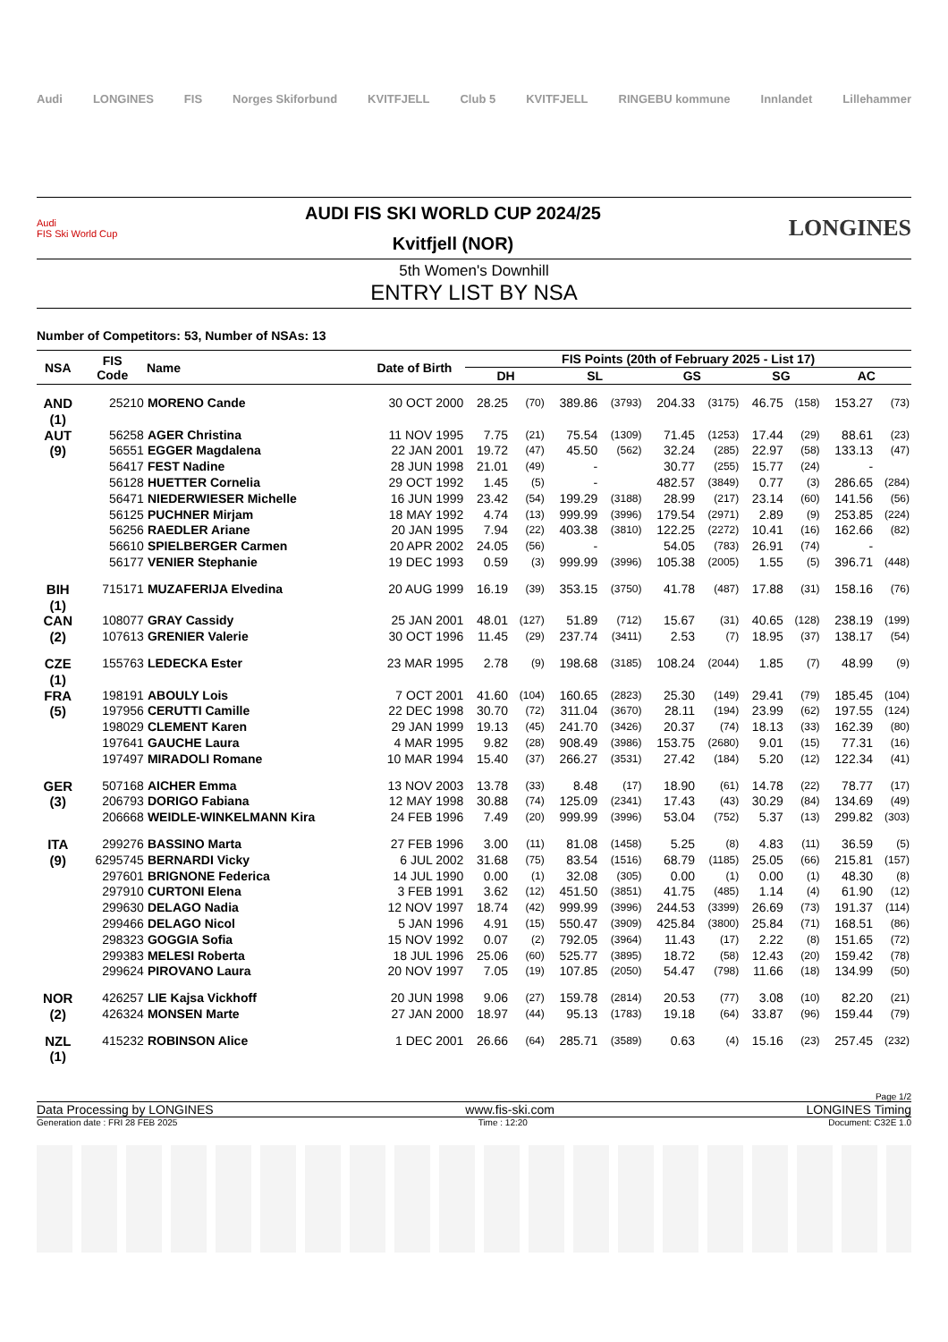Audi LONGINES FIS Norges Skiforbund KVITFJELL Club 5 KVITFJELL RINGEBU kommune Innlandet Lillehammer
Audi
FIS Ski World Cup
AUDI FIS SKI WORLD CUP 2024/25
Kvitfjell (NOR)
LONGINES
5th Women's Downhill
ENTRY LIST BY NSA
Number of Competitors: 53, Number of NSAs: 13
| NSA | FIS Code | Name | Date of Birth | FIS Points (20th of February 2025 - List 17) | | | | | | | | | |
| --- | --- | --- | --- | --- | --- | --- | --- | --- | --- | --- | --- | --- | --- |
| | | | | DH | | SL | | GS | | SG | | AC | |
| AND | 25210 | MORENO Cande | 30 OCT 2000 | 28.25 | (70) | 389.86 | (3793) | 204.33 | (3175) | 46.75 | (158) | 153.27 | (73) |
| (1) | | | | | | | | | | | | | |
| AUT | 56258 | AGER Christina | 11 NOV 1995 | 7.75 | (21) | 75.54 | (1309) | 71.45 | (1253) | 17.44 | (29) | 88.61 | (23) |
| (9) | 56551 | EGGER Magdalena | 22 JAN 2001 | 19.72 | (47) | 45.50 | (562) | 32.24 | (285) | 22.97 | (58) | 133.13 | (47) |
| | 56417 | FEST Nadine | 28 JUN 1998 | 21.01 | (49) | - | | 30.77 | (255) | 15.77 | (24) | - | |
| | 56128 | HUETTER Cornelia | 29 OCT 1992 | 1.45 | (5) | - | | 482.57 | (3849) | 0.77 | (3) | 286.65 | (284) |
| | 56471 | NIEDERWIESER Michelle | 16 JUN 1999 | 23.42 | (54) | 199.29 | (3188) | 28.99 | (217) | 23.14 | (60) | 141.56 | (56) |
| | 56125 | PUCHNER Mirjam | 18 MAY 1992 | 4.74 | (13) | 999.99 | (3996) | 179.54 | (2971) | 2.89 | (9) | 253.85 | (224) |
| | 56256 | RAEDLER Ariane | 20 JAN 1995 | 7.94 | (22) | 403.38 | (3810) | 122.25 | (2272) | 10.41 | (16) | 162.66 | (82) |
| | 56610 | SPIELBERGER Carmen | 20 APR 2002 | 24.05 | (56) | - | | 54.05 | (783) | 26.91 | (74) | - | |
| | 56177 | VENIER Stephanie | 19 DEC 1993 | 0.59 | (3) | 999.99 | (3996) | 105.38 | (2005) | 1.55 | (5) | 396.71 | (448) |
| BIH | 715171 | MUZAFERIJA Elvedina | 20 AUG 1999 | 16.19 | (39) | 353.15 | (3750) | 41.78 | (487) | 17.88 | (31) | 158.16 | (76) |
| (1) | | | | | | | | | | | | | |
| CAN | 108077 | GRAY Cassidy | 25 JAN 2001 | 48.01 | (127) | 51.89 | (712) | 15.67 | (31) | 40.65 | (128) | 238.19 | (199) |
| (2) | 107613 | GRENIER Valerie | 30 OCT 1996 | 11.45 | (29) | 237.74 | (3411) | 2.53 | (7) | 18.95 | (37) | 138.17 | (54) |
| CZE | 155763 | LEDECKA Ester | 23 MAR 1995 | 2.78 | (9) | 198.68 | (3185) | 108.24 | (2044) | 1.85 | (7) | 48.99 | (9) |
| (1) | | | | | | | | | | | | | |
| FRA | 198191 | ABOULY Lois | 7 OCT 2001 | 41.60 | (104) | 160.65 | (2823) | 25.30 | (149) | 29.41 | (79) | 185.45 | (104) |
| (5) | 197956 | CERUTTI Camille | 22 DEC 1998 | 30.70 | (72) | 311.04 | (3670) | 28.11 | (194) | 23.99 | (62) | 197.55 | (124) |
| | 198029 | CLEMENT Karen | 29 JAN 1999 | 19.13 | (45) | 241.70 | (3426) | 20.37 | (74) | 18.13 | (33) | 162.39 | (80) |
| | 197641 | GAUCHE Laura | 4 MAR 1995 | 9.82 | (28) | 908.49 | (3986) | 153.75 | (2680) | 9.01 | (15) | 77.31 | (16) |
| | 197497 | MIRADOLI Romane | 10 MAR 1994 | 15.40 | (37) | 266.27 | (3531) | 27.42 | (184) | 5.20 | (12) | 122.34 | (41) |
| GER | 507168 | AICHER Emma | 13 NOV 2003 | 13.78 | (33) | 8.48 | (17) | 18.90 | (61) | 14.78 | (22) | 78.77 | (17) |
| (3) | 206793 | DORIGO Fabiana | 12 MAY 1998 | 30.88 | (74) | 125.09 | (2341) | 17.43 | (43) | 30.29 | (84) | 134.69 | (49) |
| | 206668 | WEIDLE-WINKELMANN Kira | 24 FEB 1996 | 7.49 | (20) | 999.99 | (3996) | 53.04 | (752) | 5.37 | (13) | 299.82 | (303) |
| ITA | 299276 | BASSINO Marta | 27 FEB 1996 | 3.00 | (11) | 81.08 | (1458) | 5.25 | (8) | 4.83 | (11) | 36.59 | (5) |
| (9) | 6295745 | BERNARDI Vicky | 6 JUL 2002 | 31.68 | (75) | 83.54 | (1516) | 68.79 | (1185) | 25.05 | (66) | 215.81 | (157) |
| | 297601 | BRIGNONE Federica | 14 JUL 1990 | 0.00 | (1) | 32.08 | (305) | 0.00 | (1) | 0.00 | (1) | 48.30 | (8) |
| | 297910 | CURTONI Elena | 3 FEB 1991 | 3.62 | (12) | 451.50 | (3851) | 41.75 | (485) | 1.14 | (4) | 61.90 | (12) |
| | 299630 | DELAGO Nadia | 12 NOV 1997 | 18.74 | (42) | 999.99 | (3996) | 244.53 | (3399) | 26.69 | (73) | 191.37 | (114) |
| | 299466 | DELAGO Nicol | 5 JAN 1996 | 4.91 | (15) | 550.47 | (3909) | 425.84 | (3800) | 25.84 | (71) | 168.51 | (86) |
| | 298323 | GOGGIA Sofia | 15 NOV 1992 | 0.07 | (2) | 792.05 | (3964) | 11.43 | (17) | 2.22 | (8) | 151.65 | (72) |
| | 299383 | MELESI Roberta | 18 JUL 1996 | 25.06 | (60) | 525.77 | (3895) | 18.72 | (58) | 12.43 | (20) | 159.42 | (78) |
| | 299624 | PIROVANO Laura | 20 NOV 1997 | 7.05 | (19) | 107.85 | (2050) | 54.47 | (798) | 11.66 | (18) | 134.99 | (50) |
| NOR | 426257 | LIE Kajsa Vickhoff | 20 JUN 1998 | 9.06 | (27) | 159.78 | (2814) | 20.53 | (77) | 3.08 | (10) | 82.20 | (21) |
| (2) | 426324 | MONSEN Marte | 27 JAN 2000 | 18.97 | (44) | 95.13 | (1783) | 19.18 | (64) | 33.87 | (96) | 159.44 | (79) |
| NZL | 415232 | ROBINSON Alice | 1 DEC 2001 | 26.66 | (64) | 285.71 | (3589) | 0.63 | (4) | 15.16 | (23) | 257.45 | (232) |
| (1) | | | | | | | | | | | | | |
Page 1/2
Data Processing by LONGINES www.fis-ski.com LONGINES Timing
Generation date : FRI 28 FEB 2025 Time : 12:20 Document: C32E 1.0